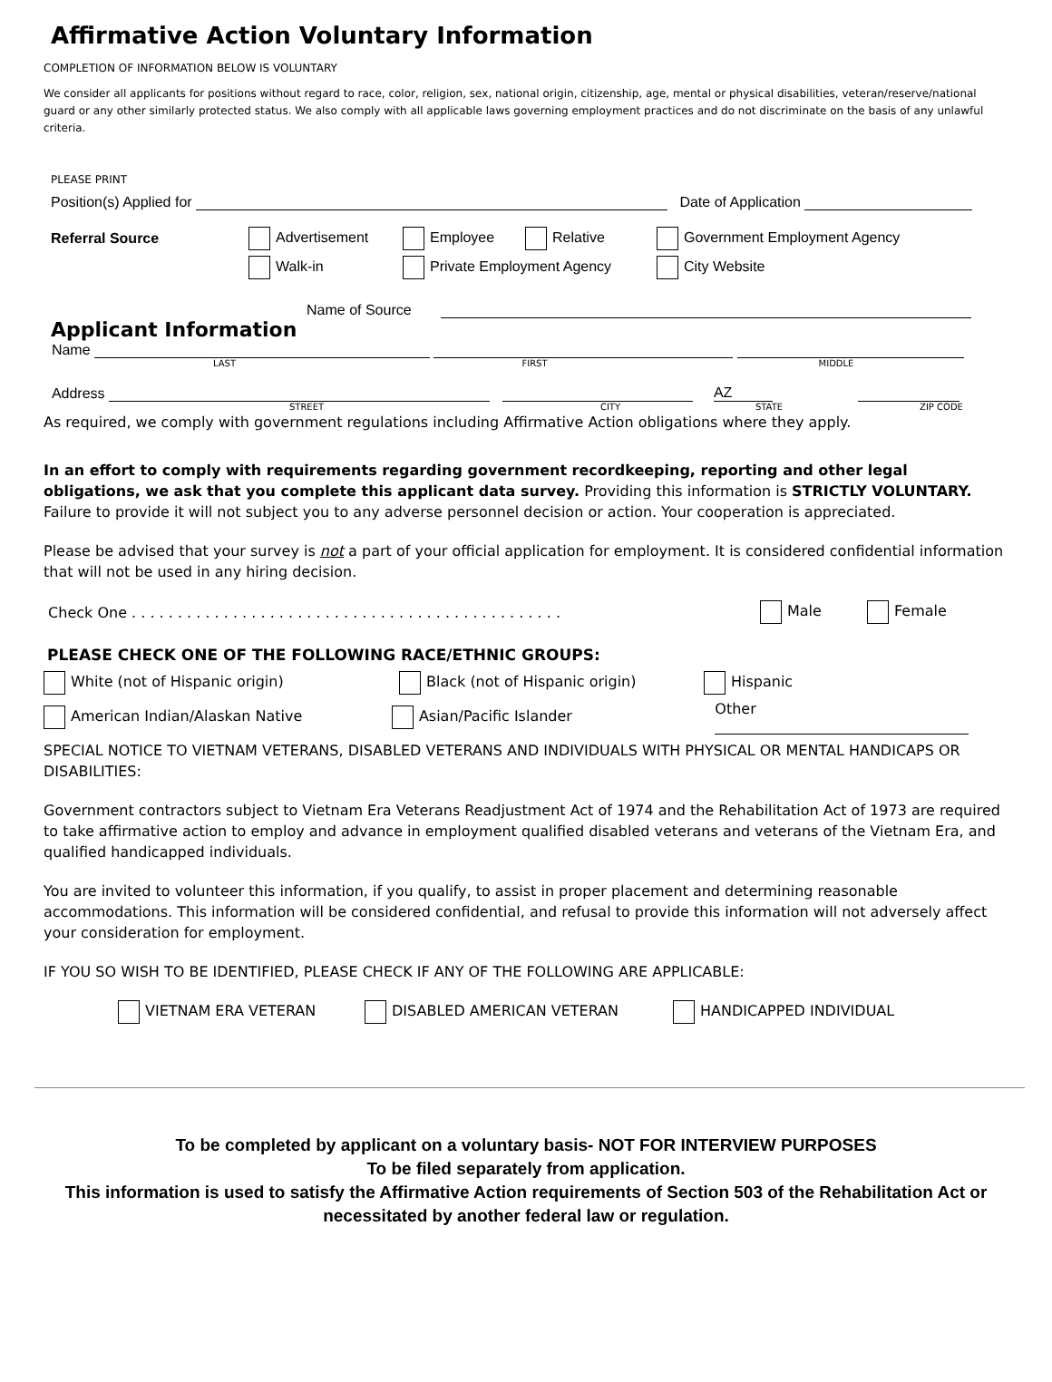Affirmative Action Voluntary Information
COMPLETION OF INFORMATION BELOW IS VOLUNTARY
We consider all applicants for positions without regard to race, color, religion, sex, national origin, citizenship, age, mental or physical disabilities, veteran/reserve/national guard or any other similarly protected status. We also comply with all applicable laws governing employment practices and do not discriminate on the basis of any unlawful criteria.
PLEASE PRINT
Position(s) Applied for Date of Application
Referral Source Advertisement Employee Relative Government Employment Agency
Walk-in Private Employment Agency City Website
Name of Source
Applicant Information
Name
LAST FIRST MIDDLE
Address AZ
STREET CITY STATE ZIP CODE
As required, we comply with government regulations including Affirmative Action obligations where they apply.
In an effort to comply with requirements regarding government recordkeeping, reporting and other legal obligations, we ask that you complete this applicant data survey. Providing this information is STRICTLY VOLUNTARY. Failure to provide it will not subject you to any adverse personnel decision or action. Your cooperation is appreciated.
Please be advised that your survey is not a part of your official application for employment. It is considered confidential information that will not be used in any hiring decision.
Check One . . . . . . . . . . . . . . . . . . . . . . . . . . . . . . . . . . . . . . . . . . . . . . . Male Female
PLEASE CHECK ONE OF THE FOLLOWING RACE/ETHNIC GROUPS:
White (not of Hispanic origin) Black (not of Hispanic origin) Hispanic
American Indian/Alaskan Native Asian/Pacific Islander Other
SPECIAL NOTICE TO VIETNAM VETERANS, DISABLED VETERANS AND INDIVIDUALS WITH PHYSICAL OR MENTAL HANDICAPS OR DISABILITIES:
Government contractors subject to Vietnam Era Veterans Readjustment Act of 1974 and the Rehabilitation Act of 1973 are required to take affirmative action to employ and advance in employment qualified disabled veterans and veterans of the Vietnam Era, and qualified handicapped individuals.
You are invited to volunteer this information, if you qualify, to assist in proper placement and determining reasonable accommodations. This information will be considered confidential, and refusal to provide this information will not adversely affect your consideration for employment.
IF YOU SO WISH TO BE IDENTIFIED, PLEASE CHECK IF ANY OF THE FOLLOWING ARE APPLICABLE:
VIETNAM ERA VETERAN DISABLED AMERICAN VETERAN HANDICAPPED INDIVIDUAL
To be completed by applicant on a voluntary basis- NOT FOR INTERVIEW PURPOSES
To be filed separately from application.
This information is used to satisfy the Affirmative Action requirements of Section 503 of the Rehabilitation Act or
necessitated by another federal law or regulation.